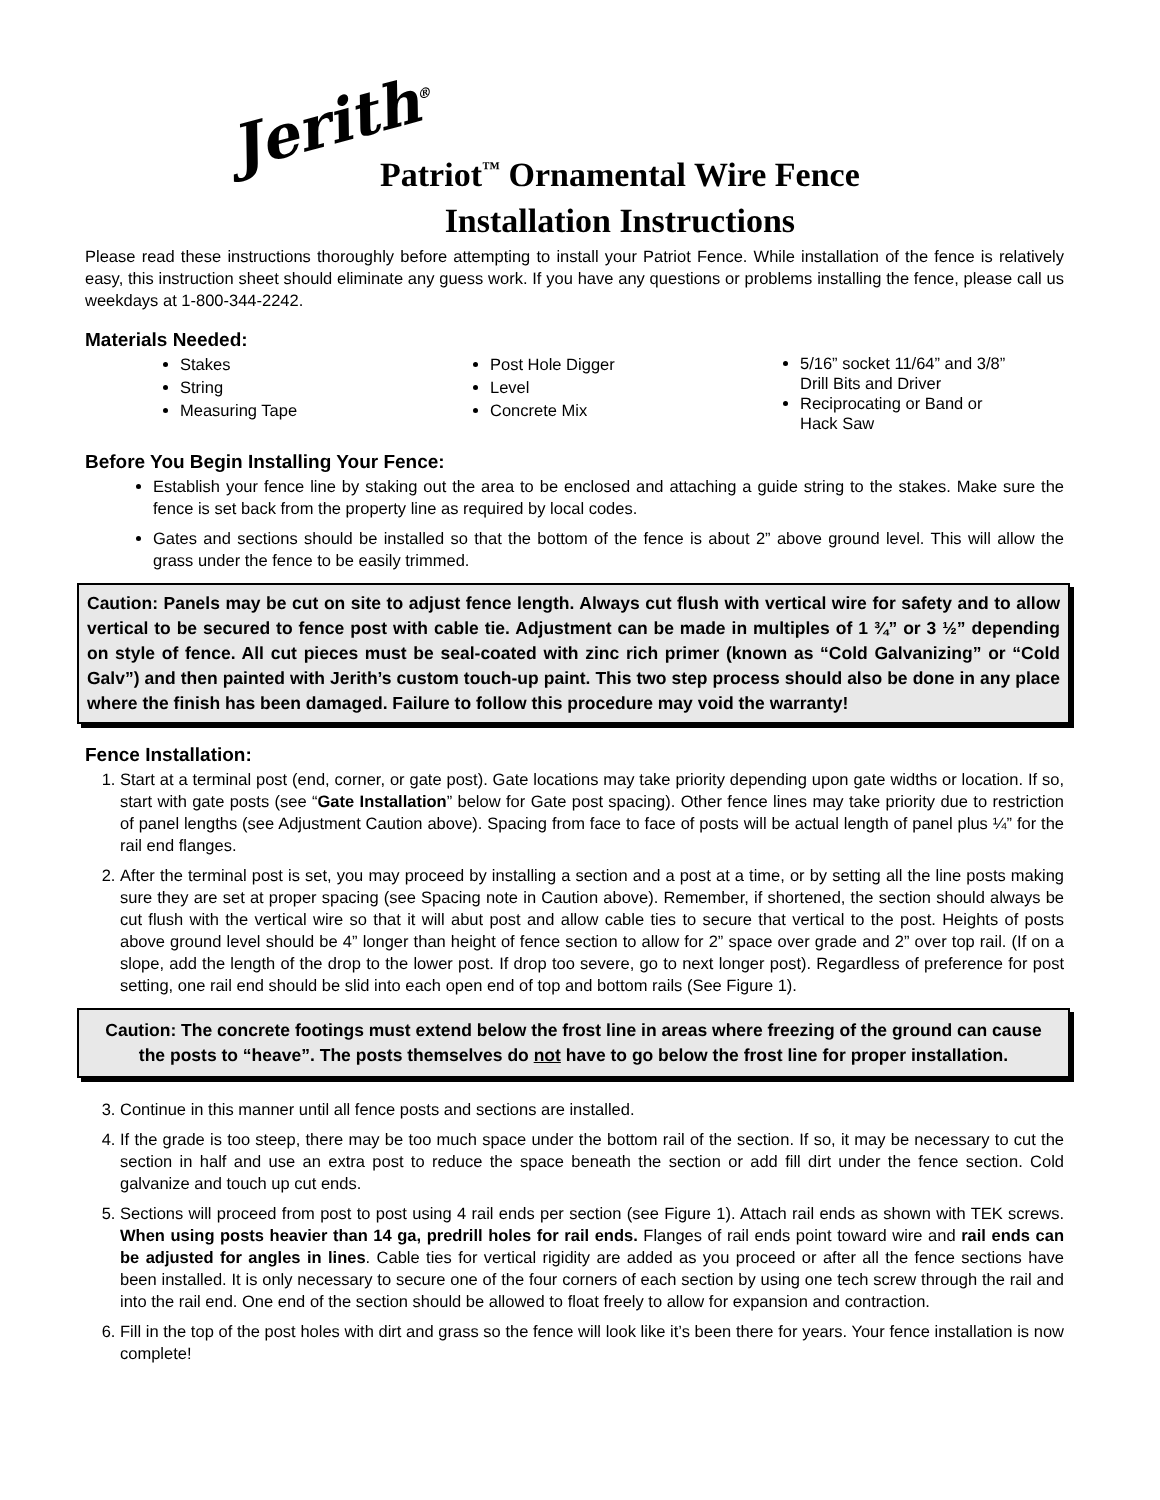Jerith<sup>®</sup>
Patriot<sup>™</sup> Ornamental Wire Fence
Installation Instructions
Please read these instructions thoroughly before attempting to install your Patriot Fence. While installation of the fence is relatively easy, this instruction sheet should eliminate any guess work. If you have any questions or problems installing the fence, please call us weekdays at 1-800-344-2242.
Materials Needed:
Stakes
String
Measuring Tape
Post Hole Digger
Level
Concrete Mix
5/16” socket 11/64” and 3/8” Drill Bits and Driver
Reciprocating or Band or Hack Saw
Before You Begin Installing Your Fence:
Establish your fence line by staking out the area to be enclosed and attaching a guide string to the stakes. Make sure the fence is set back from the property line as required by local codes.
Gates and sections should be installed so that the bottom of the fence is about 2” above ground level. This will allow the grass under the fence to be easily trimmed.
Caution: Panels may be cut on site to adjust fence length. Always cut flush with vertical wire for safety and to allow vertical to be secured to fence post with cable tie. Adjustment can be made in multiples of 1 ¾” or 3 ½” depending on style of fence. All cut pieces must be seal-coated with zinc rich primer (known as “Cold Galvanizing” or “Cold Galv”) and then painted with Jerith’s custom touch-up paint. This two step process should also be done in any place where the finish has been damaged. Failure to follow this procedure may void the warranty!
Fence Installation:
1. Start at a terminal post (end, corner, or gate post). Gate locations may take priority depending upon gate widths or location. If so, start with gate posts (see “Gate Installation” below for Gate post spacing). Other fence lines may take priority due to restriction of panel lengths (see Adjustment Caution above). Spacing from face to face of posts will be actual length of panel plus ¼” for the rail end flanges.
2. After the terminal post is set, you may proceed by installing a section and a post at a time, or by setting all the line posts making sure they are set at proper spacing (see Spacing note in Caution above). Remember, if shortened, the section should always be cut flush with the vertical wire so that it will abut post and allow cable ties to secure that vertical to the post. Heights of posts above ground level should be 4” longer than height of fence section to allow for 2” space over grade and 2” over top rail. (If on a slope, add the length of the drop to the lower post. If drop too severe, go to next longer post). Regardless of preference for post setting, one rail end should be slid into each open end of top and bottom rails (See Figure 1).
Caution: The concrete footings must extend below the frost line in areas where freezing of the ground can cause the posts to “heave”. The posts themselves do not have to go below the frost line for proper installation.
3. Continue in this manner until all fence posts and sections are installed.
4. If the grade is too steep, there may be too much space under the bottom rail of the section. If so, it may be necessary to cut the section in half and use an extra post to reduce the space beneath the section or add fill dirt under the fence section. Cold galvanize and touch up cut ends.
5. Sections will proceed from post to post using 4 rail ends per section (see Figure 1). Attach rail ends as shown with TEK screws. When using posts heavier than 14 ga, predrill holes for rail ends. Flanges of rail ends point toward wire and rail ends can be adjusted for angles in lines. Cable ties for vertical rigidity are added as you proceed or after all the fence sections have been installed. It is only necessary to secure one of the four corners of each section by using one tech screw through the rail and into the rail end. One end of the section should be allowed to float freely to allow for expansion and contraction.
6. Fill in the top of the post holes with dirt and grass so the fence will look like it’s been there for years. Your fence installation is now complete!